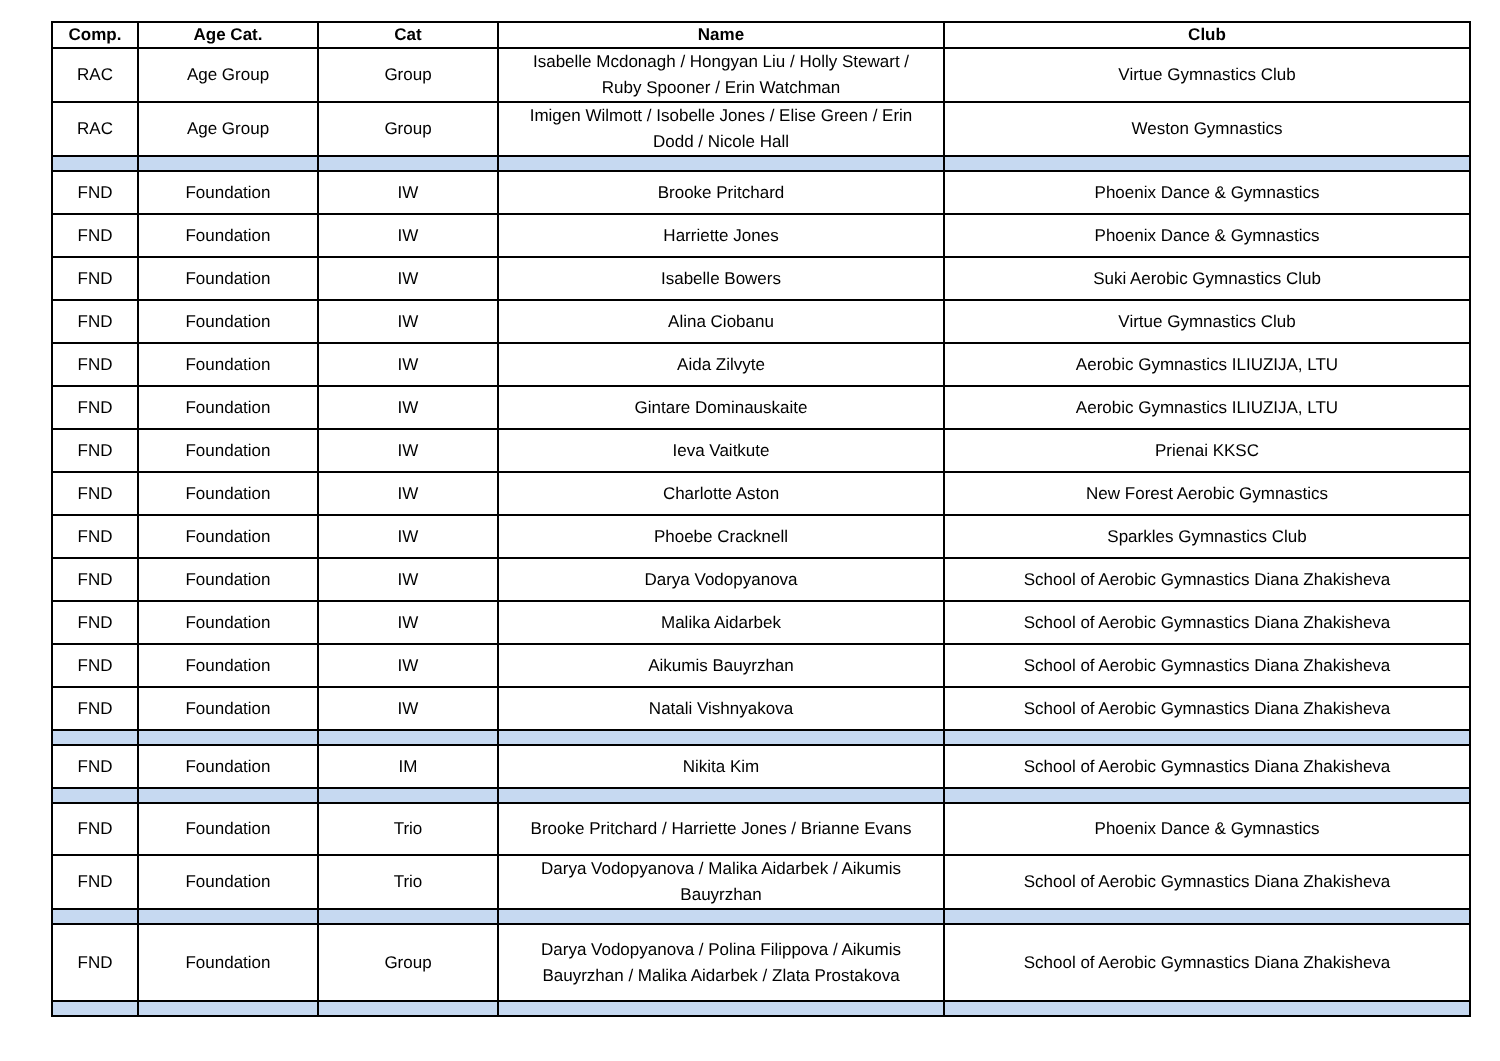| Comp. | Age Cat. | Cat | Name | Club |
| --- | --- | --- | --- | --- |
| RAC | Age Group | Group | Isabelle Mcdonagh / Hongyan Liu / Holly Stewart / Ruby Spooner / Erin Watchman | Virtue Gymnastics Club |
| RAC | Age Group | Group | Imigen Wilmott / Isobelle Jones / Elise Green / Erin Dodd / Nicole Hall | Weston Gymnastics |
| FND | Foundation | IW | Brooke Pritchard | Phoenix Dance & Gymnastics |
| FND | Foundation | IW | Harriette Jones | Phoenix Dance & Gymnastics |
| FND | Foundation | IW | Isabelle Bowers | Suki Aerobic Gymnastics Club |
| FND | Foundation | IW | Alina Ciobanu | Virtue Gymnastics Club |
| FND | Foundation | IW | Aida Zilvyte | Aerobic Gymnastics ILIUZIJA, LTU |
| FND | Foundation | IW | Gintare Dominauskaite | Aerobic Gymnastics ILIUZIJA, LTU |
| FND | Foundation | IW | Ieva Vaitkute | Prienai KKSC |
| FND | Foundation | IW | Charlotte Aston | New Forest Aerobic Gymnastics |
| FND | Foundation | IW | Phoebe Cracknell | Sparkles Gymnastics Club |
| FND | Foundation | IW | Darya Vodopyanova | School of Aerobic Gymnastics Diana Zhakisheva |
| FND | Foundation | IW | Malika Aidarbek | School of Aerobic Gymnastics Diana Zhakisheva |
| FND | Foundation | IW | Aikumis Bauyrzhan | School of Aerobic Gymnastics Diana Zhakisheva |
| FND | Foundation | IW | Natali Vishnyakova | School of Aerobic Gymnastics Diana Zhakisheva |
| FND | Foundation | IM | Nikita Kim | School of Aerobic Gymnastics Diana Zhakisheva |
| FND | Foundation | Trio | Brooke Pritchard / Harriette Jones / Brianne Evans | Phoenix Dance & Gymnastics |
| FND | Foundation | Trio | Darya Vodopyanova / Malika Aidarbek / Aikumis Bauyrzhan | School of Aerobic Gymnastics Diana Zhakisheva |
| FND | Foundation | Group | Darya Vodopyanova / Polina Filippova / Aikumis Bauyrzhan / Malika Aidarbek / Zlata Prostakova | School of Aerobic Gymnastics Diana Zhakisheva |